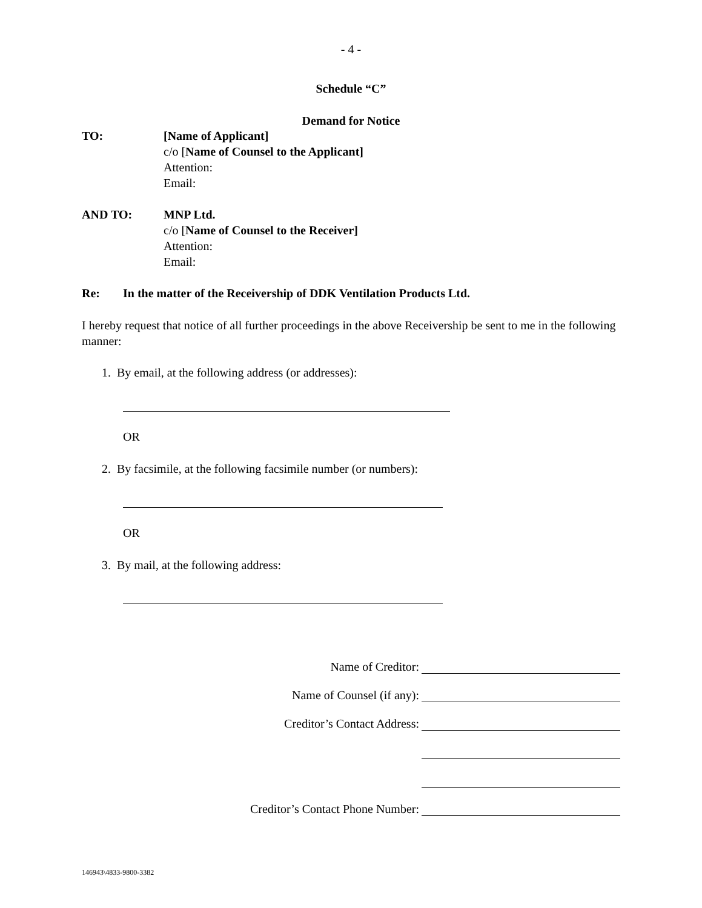- 4 -
Schedule “C”
Demand for Notice
TO: [Name of Applicant]
c/o [Name of Counsel to the Applicant]
Attention:
Email:
AND TO: MNP Ltd.
c/o [Name of Counsel to the Receiver]
Attention:
Email:
Re: In the matter of the Receivership of DDK Ventilation Products Ltd.
I hereby request that notice of all further proceedings in the above Receivership be sent to me in the following manner:
1. By email, at the following address (or addresses):
OR
2. By facsimile, at the following facsimile number (or numbers):
OR
3. By mail, at the following address:
Name of Creditor:
Name of Counsel (if any):
Creditor’s Contact Address:
Creditor’s Contact Phone Number:
146943\4833-9800-3382